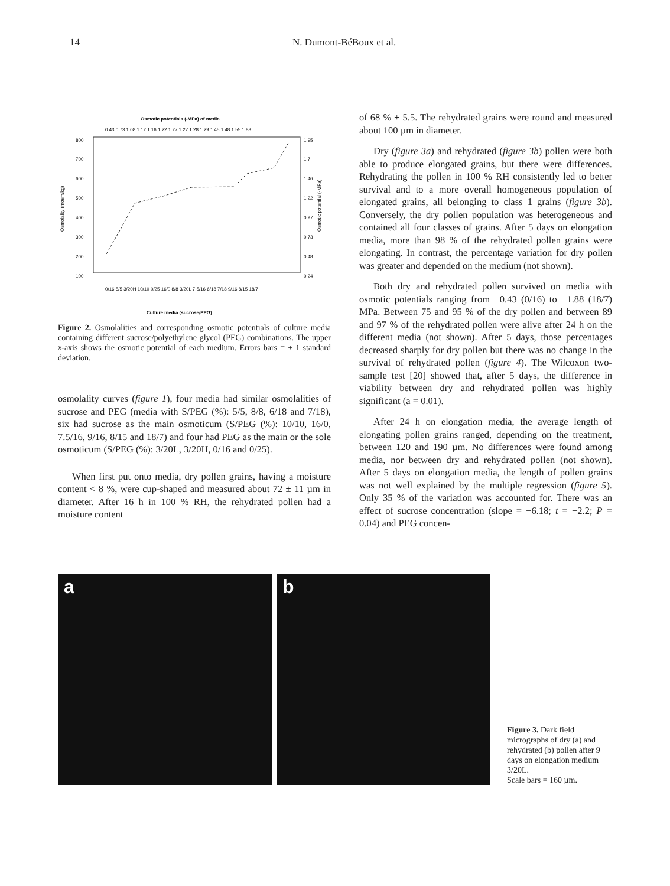14 N. Dumont-BéBoux et al.
Osmotic potentials (-MPa) of media
800
700
600
500
400
300
200
100
1.95
1.7
1.46
1.22
0.97
0.73
0.48
0.24
Osmolality (mosm/kg)
Osmotic potential (-MPa)
Culture media (sucrose/PEG)
0/16 5/5 3/20H 10/10 0/25 16/0 8/8 3/20L 7.5/16 6/18 7/18 9/16 8/15 18/7
0.43 0.73 1.08 1.12 1.16 1.22 1.27 1.27 1.28 1.29 1.45 1.48 1.55 1.88
Figure 2. Osmolalities and corresponding osmotic potentials of culture media containing different sucrose/polyethylene glycol (PEG) combinations. The upper x-axis shows the osmotic potential of each medium. Errors bars = ± 1 standard deviation.
osmolality curves (figure 1), four media had similar osmolalities of sucrose and PEG (media with S/PEG (%): 5/5, 8/8, 6/18 and 7/18), six had sucrose as the main osmoticum (S/PEG (%): 10/10, 16/0, 7.5/16, 9/16, 8/15 and 18/7) and four had PEG as the main or the sole osmoticum (S/PEG (%): 3/20L, 3/20H, 0/16 and 0/25).
When first put onto media, dry pollen grains, having a moisture content < 8 %, were cup-shaped and measured about 72 ± 11 µm in diameter. After 16 h in 100 % RH, the rehydrated pollen had a moisture content
of 68 % ± 5.5. The rehydrated grains were round and measured about 100 µm in diameter.
Dry (figure 3a) and rehydrated (figure 3b) pollen were both able to produce elongated grains, but there were differences. Rehydrating the pollen in 100 % RH consistently led to better survival and to a more overall homogeneous population of elongated grains, all belonging to class 1 grains (figure 3b). Conversely, the dry pollen population was heterogeneous and contained all four classes of grains. After 5 days on elongation media, more than 98 % of the rehydrated pollen grains were elongating. In contrast, the percentage variation for dry pollen was greater and depended on the medium (not shown).
Both dry and rehydrated pollen survived on media with osmotic potentials ranging from −0.43 (0/16) to −1.88 (18/7) MPa. Between 75 and 95 % of the dry pollen and between 89 and 97 % of the rehydrated pollen were alive after 24 h on the different media (not shown). After 5 days, those percentages decreased sharply for dry pollen but there was no change in the survival of rehydrated pollen (figure 4). The Wilcoxon two-sample test [20] showed that, after 5 days, the difference in viability between dry and rehydrated pollen was highly significant (a = 0.01).
After 24 h on elongation media, the average length of elongating pollen grains ranged, depending on the treatment, between 120 and 190 µm. No differences were found among media, nor between dry and rehydrated pollen (not shown). After 5 days on elongation media, the length of pollen grains was not well explained by the multiple regression (figure 5). Only 35 % of the variation was accounted for. There was an effect of sucrose concentration (slope = −6.18; t = −2.2; P = 0.04) and PEG concen-
a
b
Figure 3. Dark field micrographs of dry (a) and rehydrated (b) pollen after 9 days on elongation medium 3/20L.
Scale bars = 160 µm.